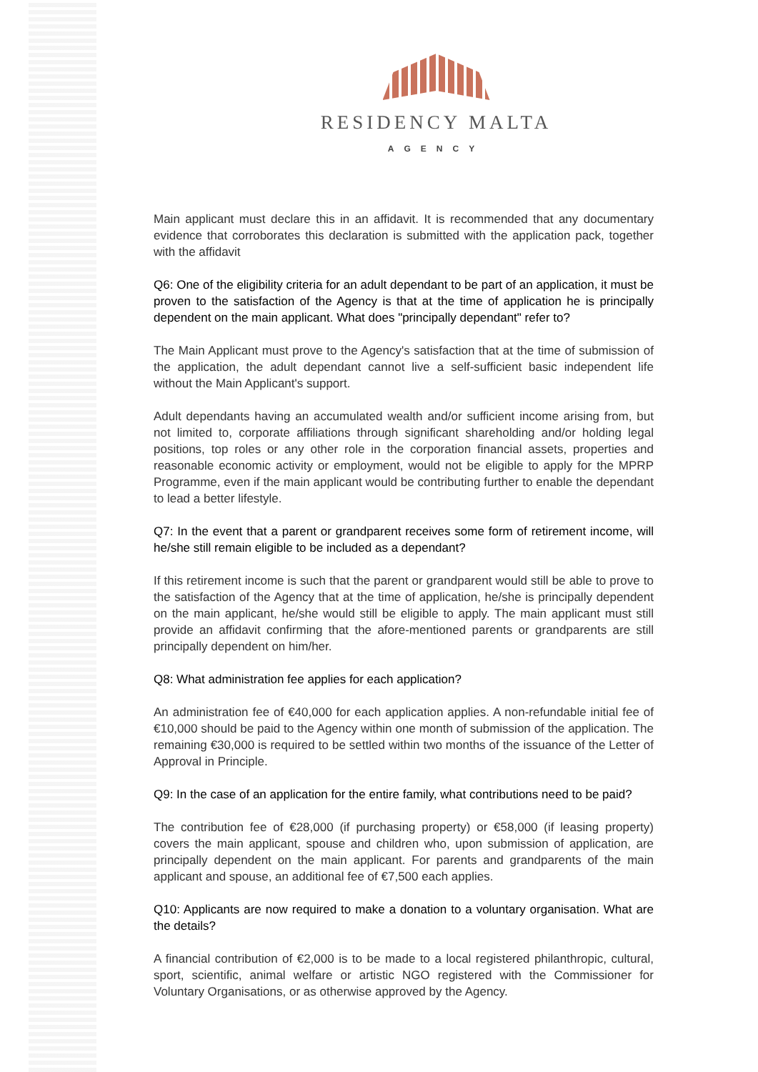RESIDENCY MALTA
AGENCY
Main applicant must declare this in an affidavit. It is recommended that any documentary evidence that corroborates this declaration is submitted with the application pack, together with the affidavit
Q6: One of the eligibility criteria for an adult dependant to be part of an application, it must be proven to the satisfaction of the Agency is that at the time of application he is principally dependent on the main applicant. What does "principally dependant" refer to?
The Main Applicant must prove to the Agency's satisfaction that at the time of submission of the application, the adult dependant cannot live a self-sufficient basic independent life without the Main Applicant's support.
Adult dependants having an accumulated wealth and/or sufficient income arising from, but not limited to, corporate affiliations through significant shareholding and/or holding legal positions, top roles or any other role in the corporation financial assets, properties and reasonable economic activity or employment, would not be eligible to apply for the MPRP Programme, even if the main applicant would be contributing further to enable the dependant to lead a better lifestyle.
Q7: In the event that a parent or grandparent receives some form of retirement income, will he/she still remain eligible to be included as a dependant?
If this retirement income is such that the parent or grandparent would still be able to prove to the satisfaction of the Agency that at the time of application, he/she is principally dependent on the main applicant, he/she would still be eligible to apply. The main applicant must still provide an affidavit confirming that the afore-mentioned parents or grandparents are still principally dependent on him/her.
Q8: What administration fee applies for each application?
An administration fee of €40,000 for each application applies. A non-refundable initial fee of €10,000 should be paid to the Agency within one month of submission of the application. The remaining €30,000 is required to be settled within two months of the issuance of the Letter of Approval in Principle.
Q9: In the case of an application for the entire family, what contributions need to be paid?
The contribution fee of €28,000 (if purchasing property) or €58,000 (if leasing property) covers the main applicant, spouse and children who, upon submission of application, are principally dependent on the main applicant. For parents and grandparents of the main applicant and spouse, an additional fee of €7,500 each applies.
Q10: Applicants are now required to make a donation to a voluntary organisation. What are the details?
A financial contribution of €2,000 is to be made to a local registered philanthropic, cultural, sport, scientific, animal welfare or artistic NGO registered with the Commissioner for Voluntary Organisations, or as otherwise approved by the Agency.